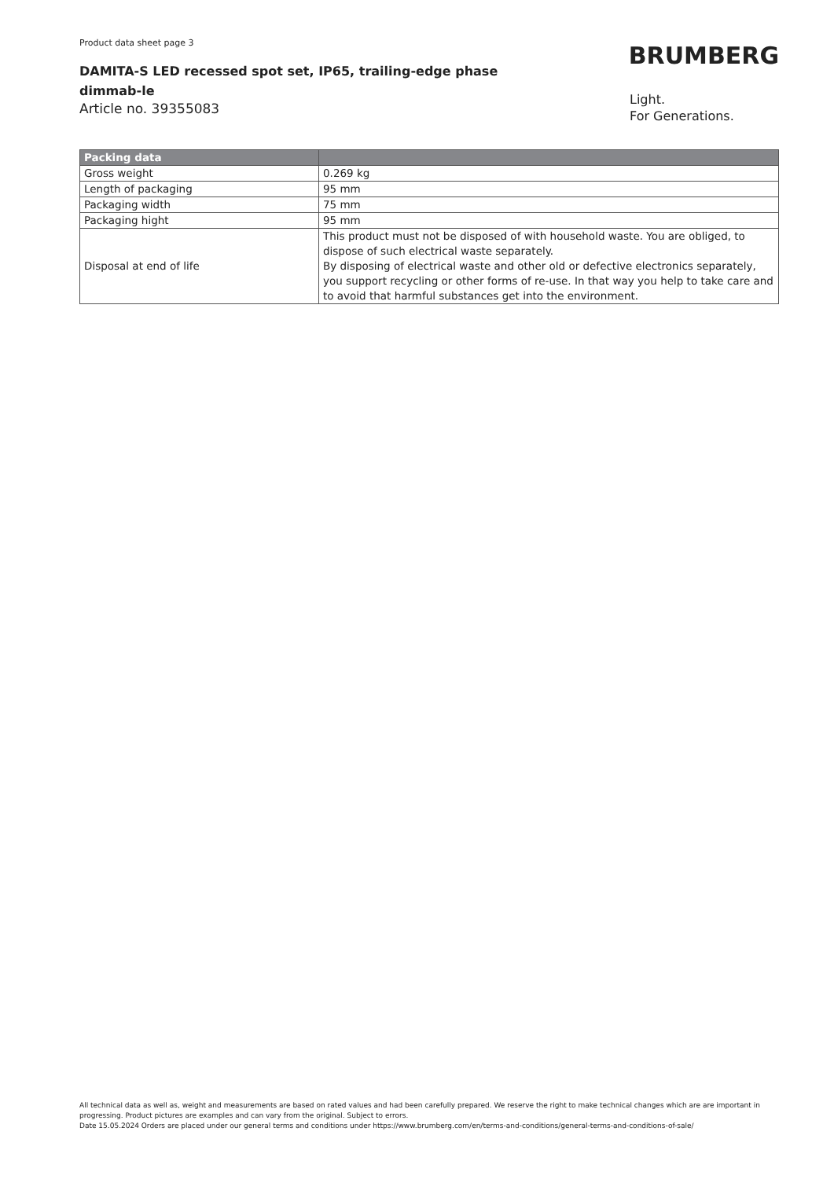Product data sheet page 3
BRUMBERG
DAMITA-S LED recessed spot set, IP65, trailing-edge phase dimmab-le
Article no. 39355083
Light.
For Generations.
| Packing data | |
| --- | --- |
| Gross weight | 0.269 kg |
| Length of packaging | 95 mm |
| Packaging width | 75 mm |
| Packaging hight | 95 mm |
| Disposal at end of life | This product must not be disposed of with household waste. You are obliged, to dispose of such electrical waste separately. By disposing of electrical waste and other old or defective electronics separately, you support recycling or other forms of re-use. In that way you help to take care and to avoid that harmful substances get into the environment. |
All technical data as well as, weight and measurements are based on rated values and had been carefully prepared. We reserve the right to make technical changes which are are important in progressing. Product pictures are examples and can vary from the original. Subject to errors.
Date 15.05.2024 Orders are placed under our general terms and conditions under https://www.brumberg.com/en/terms-and-conditions/general-terms-and-conditions-of-sale/